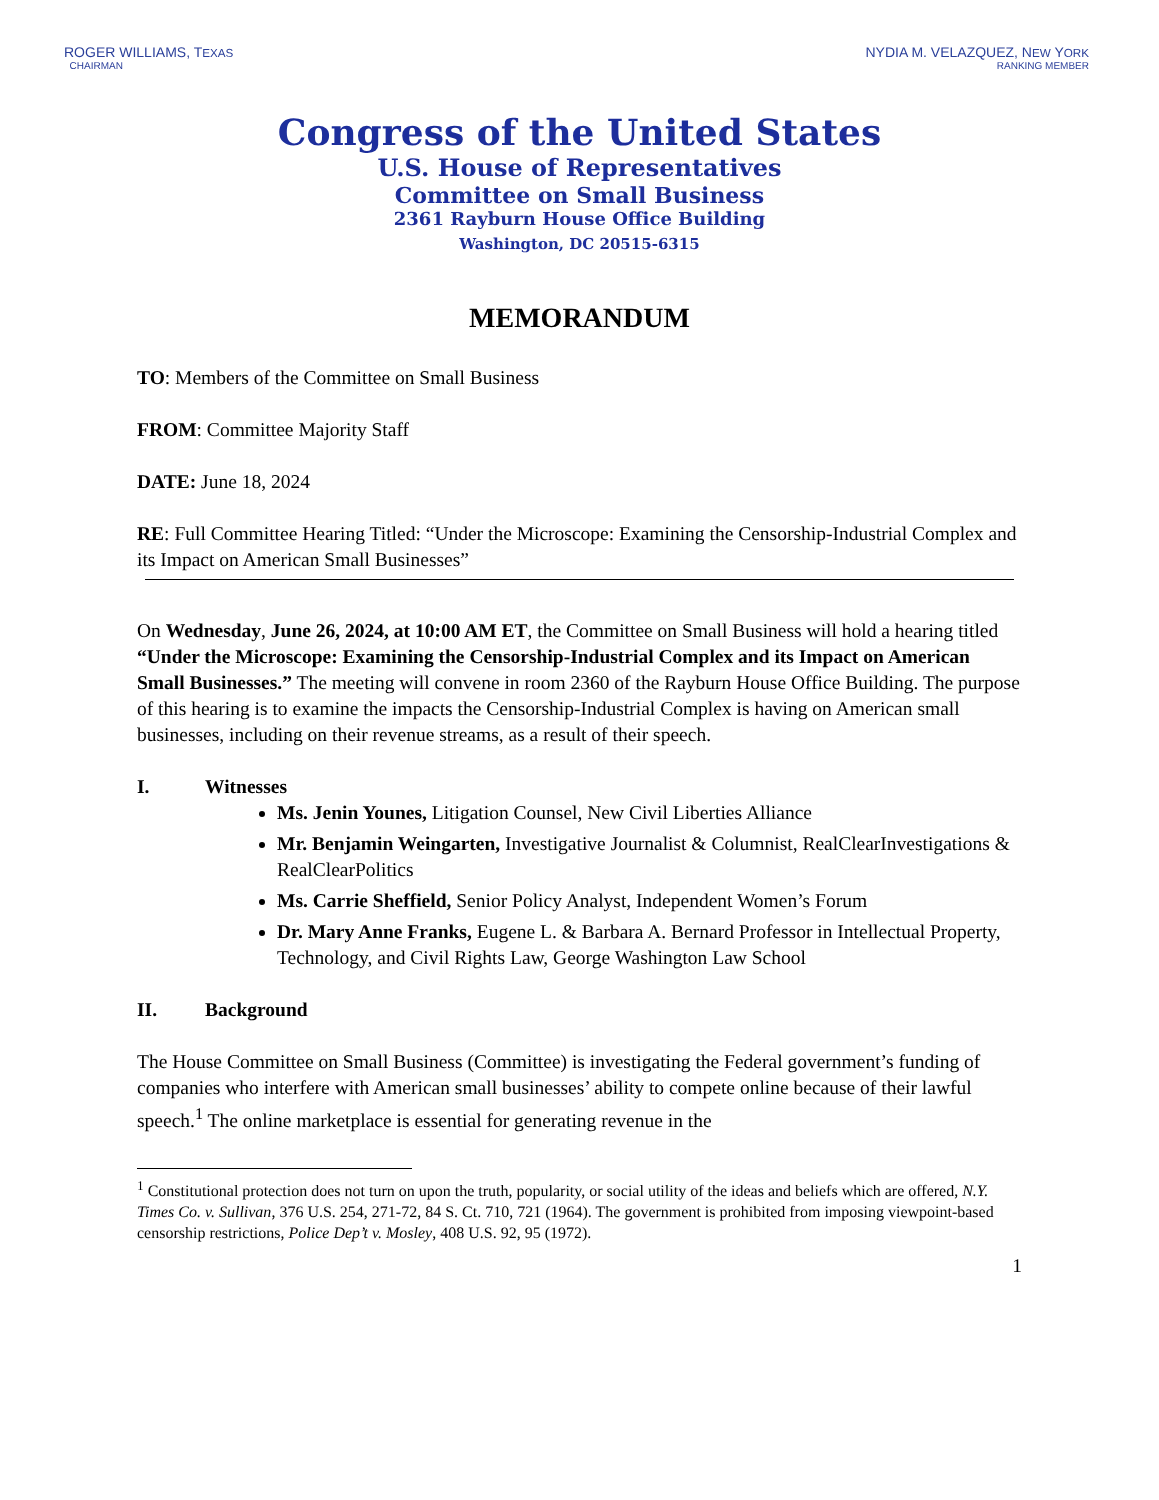ROGER WILLIAMS, TEXAS
CHAIRMAN
NYDIA M. VELAZQUEZ, NEW YORK
RANKING MEMBER
Congress of the United States
U.S. House of Representatives
Committee on Small Business
2361 Rayburn House Office Building
Washington, DC 20515-6315
MEMORANDUM
TO: Members of the Committee on Small Business
FROM: Committee Majority Staff
DATE: June 18, 2024
RE: Full Committee Hearing Titled: “Under the Microscope: Examining the Censorship-Industrial Complex and its Impact on American Small Businesses”
On Wednesday, June 26, 2024, at 10:00 AM ET, the Committee on Small Business will hold a hearing titled “Under the Microscope: Examining the Censorship-Industrial Complex and its Impact on American Small Businesses.” The meeting will convene in room 2360 of the Rayburn House Office Building. The purpose of this hearing is to examine the impacts the Censorship-Industrial Complex is having on American small businesses, including on their revenue streams, as a result of their speech.
I. Witnesses
Ms. Jenin Younes, Litigation Counsel, New Civil Liberties Alliance
Mr. Benjamin Weingarten, Investigative Journalist & Columnist, RealClearInvestigations & RealClearPolitics
Ms. Carrie Sheffield, Senior Policy Analyst, Independent Women’s Forum
Dr. Mary Anne Franks, Eugene L. & Barbara A. Bernard Professor in Intellectual Property, Technology, and Civil Rights Law, George Washington Law School
II. Background
The House Committee on Small Business (Committee) is investigating the Federal government’s funding of companies who interfere with American small businesses’ ability to compete online because of their lawful speech.<sup>1</sup> The online marketplace is essential for generating revenue in the
<sup>1</sup> Constitutional protection does not turn on upon the truth, popularity, or social utility of the ideas and beliefs which are offered, N.Y. Times Co. v. Sullivan, 376 U.S. 254, 271-72, 84 S. Ct. 710, 721 (1964). The government is prohibited from imposing viewpoint-based censorship restrictions, Police Dep’t v. Mosley, 408 U.S. 92, 95 (1972).
1